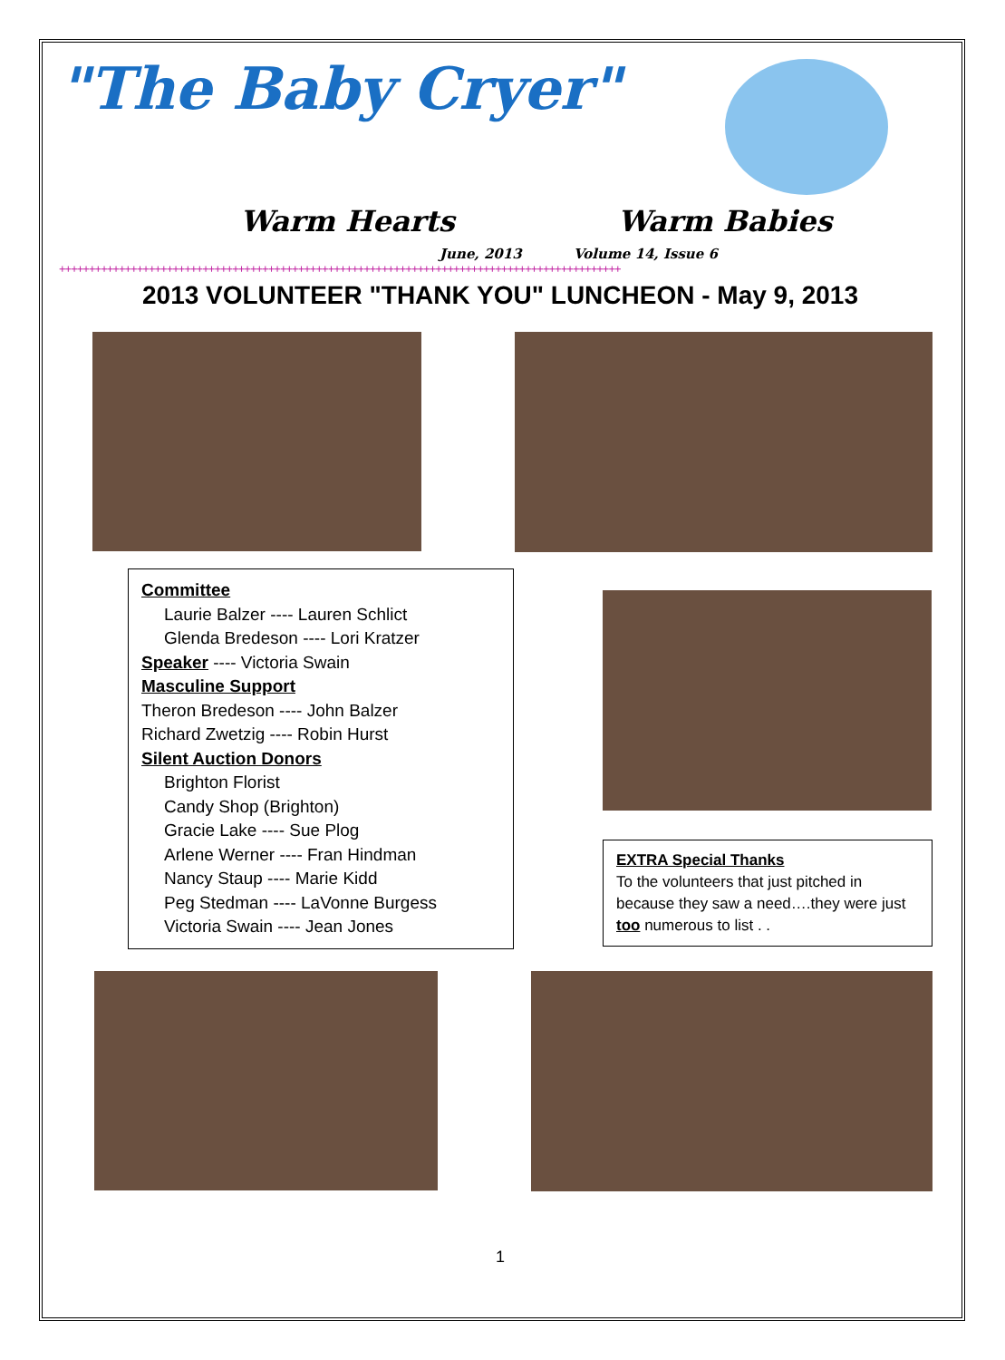"The Baby Cryer"
Warm Hearts Warm Babies
June, 2013 Volume 14, Issue 6
++++++++++++++++++++++++++++++++++++++++++++++++++++++++++++++++++++++++++++++++++++++++++++++
2013 VOLUNTEER "THANK YOU" LUNCHEON - May 9, 2013
Committee
Laurie Balzer ---- Lauren Schlict
Glenda Bredeson ---- Lori Kratzer
Speaker ---- Victoria Swain
Masculine Support
Theron Bredeson ---- John Balzer
Richard Zwetzig ---- Robin Hurst
Silent Auction Donors
Brighton Florist
Candy Shop (Brighton)
Gracie Lake ---- Sue Plog
Arlene Werner ---- Fran Hindman
Nancy Staup ---- Marie Kidd
Peg Stedman ---- LaVonne Burgess
Victoria Swain ---- Jean Jones
EXTRA Special Thanks
To the volunteers that just pitched in because they saw a need….they were just too numerous to list . .
1